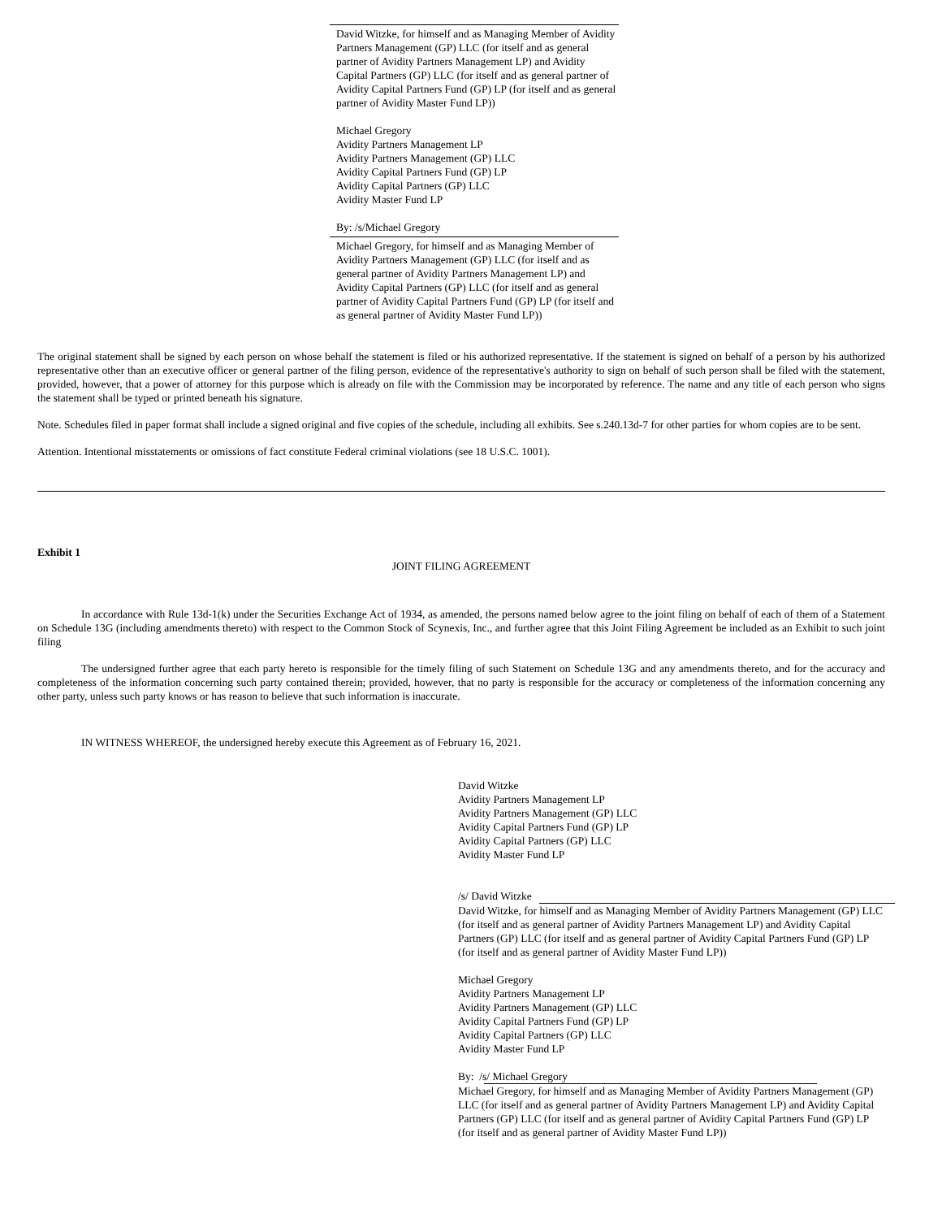David Witzke, for himself and as Managing Member of Avidity Partners Management (GP) LLC (for itself and as general partner of Avidity Partners Management LP) and Avidity Capital Partners (GP) LLC (for itself and as general partner of Avidity Capital Partners Fund (GP) LP (for itself and as general partner of Avidity Master Fund LP))
Michael Gregory
Avidity Partners Management LP
Avidity Partners Management (GP) LLC
Avidity Capital Partners Fund (GP) LP
Avidity Capital Partners (GP) LLC
Avidity Master Fund LP
By: /s/Michael Gregory
Michael Gregory, for himself and as Managing Member of Avidity Partners Management (GP) LLC (for itself and as general partner of Avidity Partners Management LP) and Avidity Capital Partners (GP) LLC (for itself and as general partner of Avidity Capital Partners Fund (GP) LP (for itself and as general partner of Avidity Master Fund LP))
The original statement shall be signed by each person on whose behalf the statement is filed or his authorized representative. If the statement is signed on behalf of a person by his authorized representative other than an executive officer or general partner of the filing person, evidence of the representative's authority to sign on behalf of such person shall be filed with the statement, provided, however, that a power of attorney for this purpose which is already on file with the Commission may be incorporated by reference. The name and any title of each person who signs the statement shall be typed or printed beneath his signature.
Note. Schedules filed in paper format shall include a signed original and five copies of the schedule, including all exhibits. See s.240.13d-7 for other parties for whom copies are to be sent.
Attention. Intentional misstatements or omissions of fact constitute Federal criminal violations (see 18 U.S.C. 1001).
Exhibit 1
JOINT FILING AGREEMENT
In accordance with Rule 13d-1(k) under the Securities Exchange Act of 1934, as amended, the persons named below agree to the joint filing on behalf of each of them of a Statement on Schedule 13G (including amendments thereto) with respect to the Common Stock of Scynexis, Inc., and further agree that this Joint Filing Agreement be included as an Exhibit to such joint filing
The undersigned further agree that each party hereto is responsible for the timely filing of such Statement on Schedule 13G and any amendments thereto, and for the accuracy and completeness of the information concerning such party contained therein; provided, however, that no party is responsible for the accuracy or completeness of the information concerning any other party, unless such party knows or has reason to believe that such information is inaccurate.
IN WITNESS WHEREOF, the undersigned hereby execute this Agreement as of February 16, 2021.
David Witzke
Avidity Partners Management LP
Avidity Partners Management (GP) LLC
Avidity Capital Partners Fund (GP) LP
Avidity Capital Partners (GP) LLC
Avidity Master Fund LP
/s/ David Witzke
David Witzke, for himself and as Managing Member of Avidity Partners Management (GP) LLC (for itself and as general partner of Avidity Partners Management LP) and Avidity Capital Partners (GP) LLC (for itself and as general partner of Avidity Capital Partners Fund (GP) LP (for itself and as general partner of Avidity Master Fund LP))
Michael Gregory
Avidity Partners Management LP
Avidity Partners Management (GP) LLC
Avidity Capital Partners Fund (GP) LP
Avidity Capital Partners (GP) LLC
Avidity Master Fund LP
By: /s/ Michael Gregory
Michael Gregory, for himself and as Managing Member of Avidity Partners Management (GP) LLC (for itself and as general partner of Avidity Partners Management LP) and Avidity Capital Partners (GP) LLC (for itself and as general partner of Avidity Capital Partners Fund (GP) LP (for itself and as general partner of Avidity Master Fund LP))